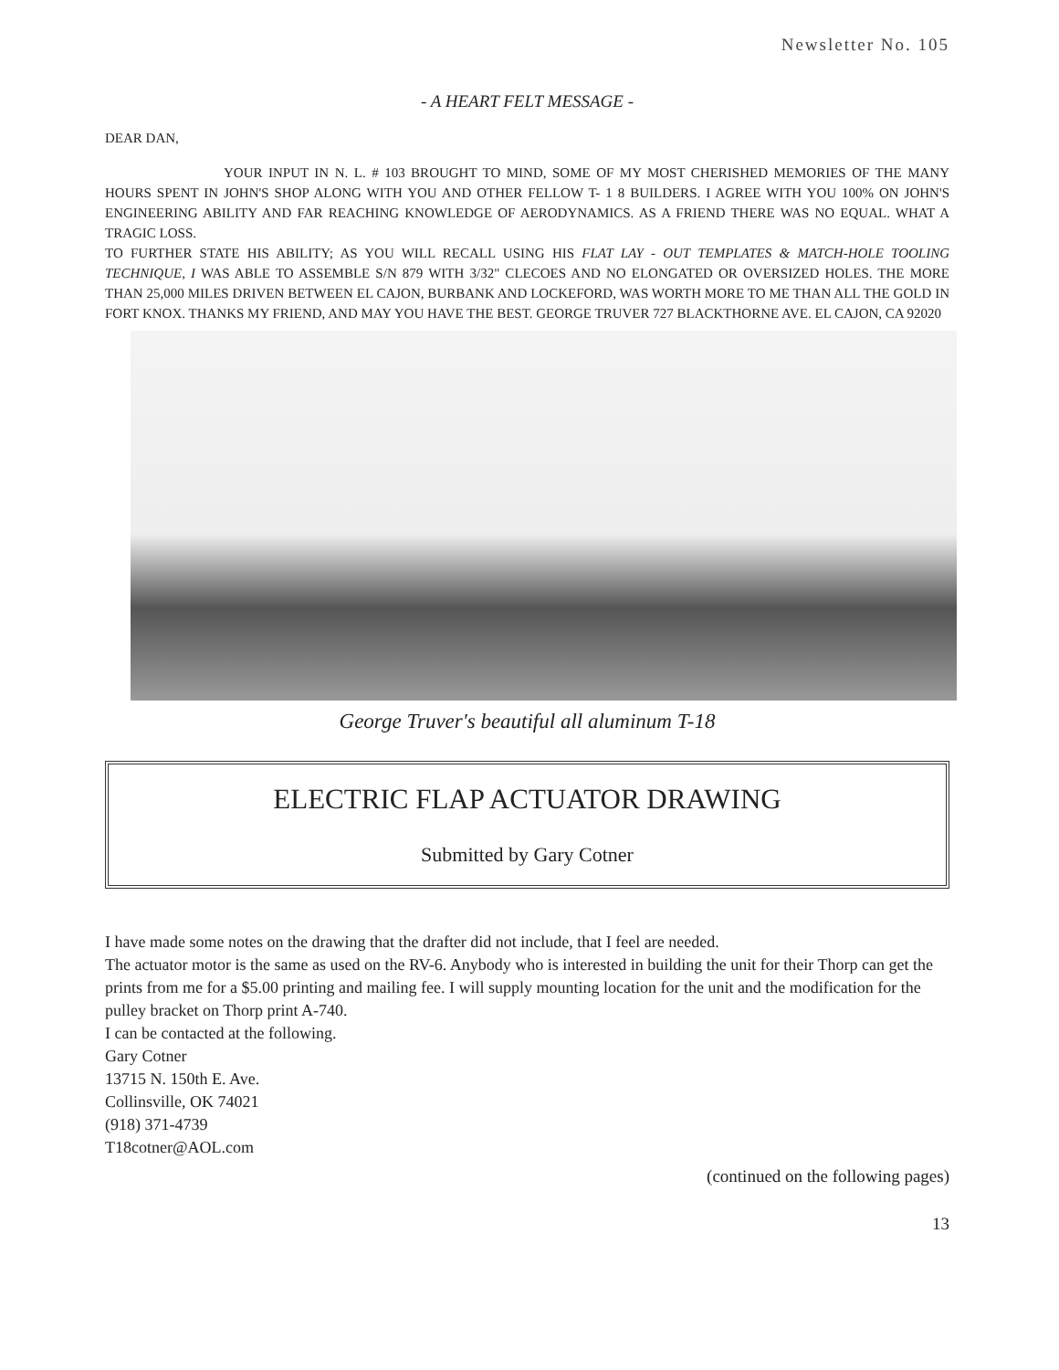Newsletter No. 105
- A HEART FELT MESSAGE -
DEAR DAN,
YOUR INPUT IN N. L. # 103 BROUGHT TO MIND, SOME OF MY MOST CHERISHED MEMORIES OF THE MANY HOURS SPENT IN JOHN'S SHOP ALONG WITH YOU AND OTHER FELLOW T- 1 8 BUILDERS. I AGREE WITH YOU 100% ON JOHN'S ENGINEERING ABILITY AND FAR REACHING KNOWLEDGE OF AERODYNAMICS. AS A FRIEND THERE WAS NO EQUAL. WHAT A TRAGIC LOSS.
TO FURTHER STATE HIS ABILITY; AS YOU WILL RECALL USING HIS FLAT LAY - OUT TEMPLATES & MATCH-HOLE TOOLING TECHNIQUE, I WAS ABLE TO ASSEMBLE S/N 879 WITH 3/32" CLECOES AND NO ELONGATED OR OVERSIZED HOLES. THE MORE THAN 25,000 MILES DRIVEN BETWEEN EL CAJON, BURBANK AND LOCKEFORD, WAS WORTH MORE TO ME THAN ALL THE GOLD IN FORT KNOX. THANKS MY FRIEND, AND MAY YOU HAVE THE BEST. GEORGE TRUVER 727 BLACKTHORNE AVE. EL CAJON, CA 92020
George Truver's beautiful all aluminum T-18
ELECTRIC FLAP ACTUATOR DRAWING
Submitted by Gary Cotner
I have made some notes on the drawing that the drafter did not include, that I feel are needed.
The actuator motor is the same as used on the RV-6. Anybody who is interested in building the unit for their Thorp can get the prints from me for a $5.00 printing and mailing fee. I will supply mounting location for the unit and the modification for the pulley bracket on Thorp print A-740.
I can be contacted at the following.
Gary Cotner
13715 N. 150th E. Ave.
Collinsville, OK 74021
(918) 371-4739
T18cotner@AOL.com
(continued on the following pages)
13